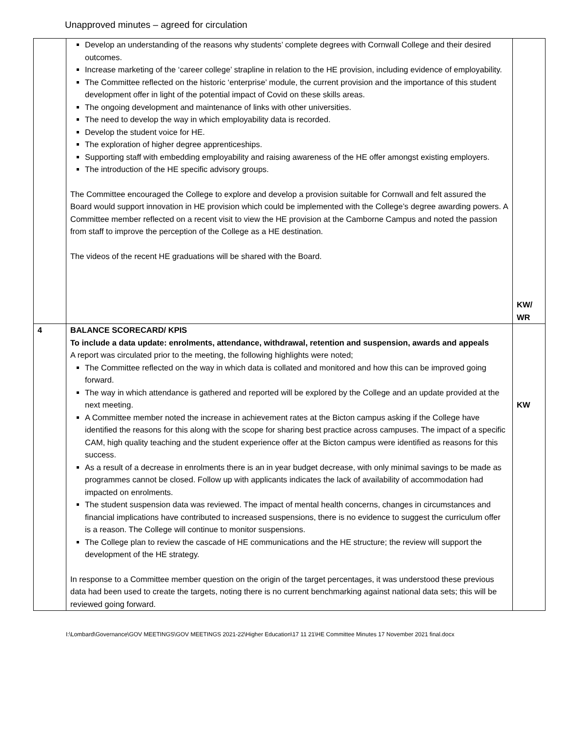Unapproved minutes – agreed for circulation
| | Develop an understanding of the reasons why students’ complete degrees with Cornwall College and their desired outcomes. Increase marketing of the ‘career college’ strapline in relation to the HE provision, including evidence of employability. The Committee reflected on the historic ‘enterprise’ module, the current provision and the importance of this student development offer in light of the potential impact of Covid on these skills areas. The ongoing development and maintenance of links with other universities. The need to develop the way in which employability data is recorded. Develop the student voice for HE. The exploration of higher degree apprenticeships. Supporting staff with embedding employability and raising awareness of the HE offer amongst existing employers. The introduction of the HE specific advisory groups. The Committee encouraged the College to explore and develop a provision suitable for Cornwall and felt assured the Board would support innovation in HE provision which could be implemented with the College’s degree awarding powers. A Committee member reflected on a recent visit to view the HE provision at the Camborne Campus and noted the passion from staff to improve the perception of the College as a HE destination. The videos of the recent HE graduations will be shared with the Board. | KW/ WR |
| 4 | BALANCE SCORECARD/ KPIS To include a data update: enrolments, attendance, withdrawal, retention and suspension, awards and appeals A report was circulated prior to the meeting, the following highlights were noted; The Committee reflected on the way in which data is collated and monitored and how this can be improved going forward. The way in which attendance is gathered and reported will be explored by the College and an update provided at the next meeting. A Committee member noted the increase in achievement rates at the Bicton campus asking if the College have identified the reasons for this along with the scope for sharing best practice across campuses. The impact of a specific CAM, high quality teaching and the student experience offer at the Bicton campus were identified as reasons for this success. As a result of a decrease in enrolments there is an in year budget decrease, with only minimal savings to be made as programmes cannot be closed. Follow up with applicants indicates the lack of availability of accommodation had impacted on enrolments. The student suspension data was reviewed. The impact of mental health concerns, changes in circumstances and financial implications have contributed to increased suspensions, there is no evidence to suggest the curriculum offer is a reason. The College will continue to monitor suspensions. The College plan to review the cascade of HE communications and the HE structure; the review will support the development of the HE strategy. In response to a Committee member question on the origin of the target percentages, it was understood these previous data had been used to create the targets, noting there is no current benchmarking against national data sets; this will be reviewed going forward. | KW |
I:\Lombard\Governance\GOV MEETINGS\GOV MEETINGS 2021-22\Higher Education\17 11 21\HE Committee Minutes 17 November 2021 final.docx